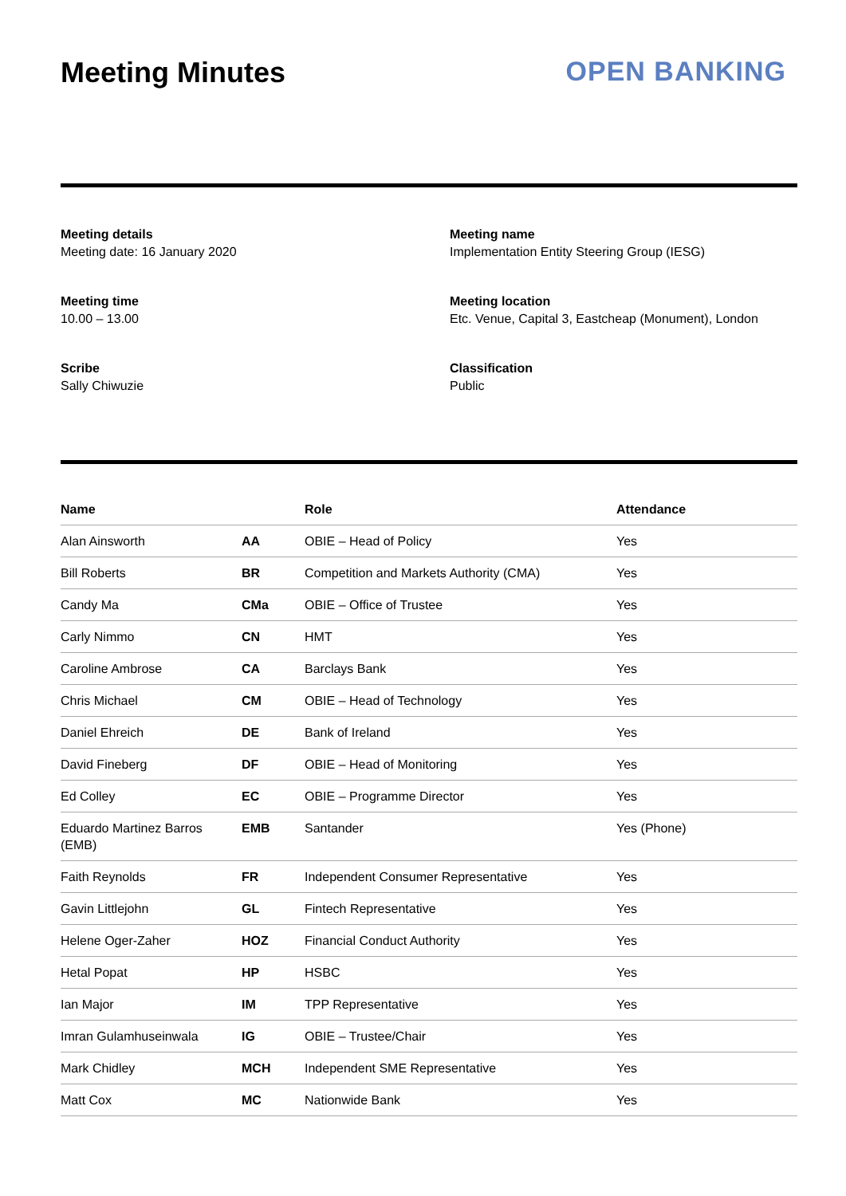Meeting Minutes OPEN BANKING
Meeting details
Meeting date: 16 January 2020
Meeting name
Implementation Entity Steering Group (IESG)
Meeting time
10.00 – 13.00
Meeting location
Etc. Venue, Capital 3, Eastcheap (Monument), London
Scribe
Sally Chiwuzie
Classification
Public
| Name | | Role | Attendance |
| --- | --- | --- | --- |
| Alan Ainsworth | AA | OBIE – Head of Policy | Yes |
| Bill Roberts | BR | Competition and Markets Authority (CMA) | Yes |
| Candy Ma | CMa | OBIE – Office of Trustee | Yes |
| Carly Nimmo | CN | HMT | Yes |
| Caroline Ambrose | CA | Barclays Bank | Yes |
| Chris Michael | CM | OBIE – Head of Technology | Yes |
| Daniel Ehreich | DE | Bank of Ireland | Yes |
| David Fineberg | DF | OBIE – Head of Monitoring | Yes |
| Ed Colley | EC | OBIE – Programme Director | Yes |
| Eduardo Martinez Barros (EMB) | EMB | Santander | Yes (Phone) |
| Faith Reynolds | FR | Independent Consumer Representative | Yes |
| Gavin Littlejohn | GL | Fintech Representative | Yes |
| Helene Oger-Zaher | HOZ | Financial Conduct Authority | Yes |
| Hetal Popat | HP | HSBC | Yes |
| Ian Major | IM | TPP Representative | Yes |
| Imran Gulamhuseinwala | IG | OBIE – Trustee/Chair | Yes |
| Mark Chidley | MCH | Independent SME Representative | Yes |
| Matt Cox | MC | Nationwide Bank | Yes |